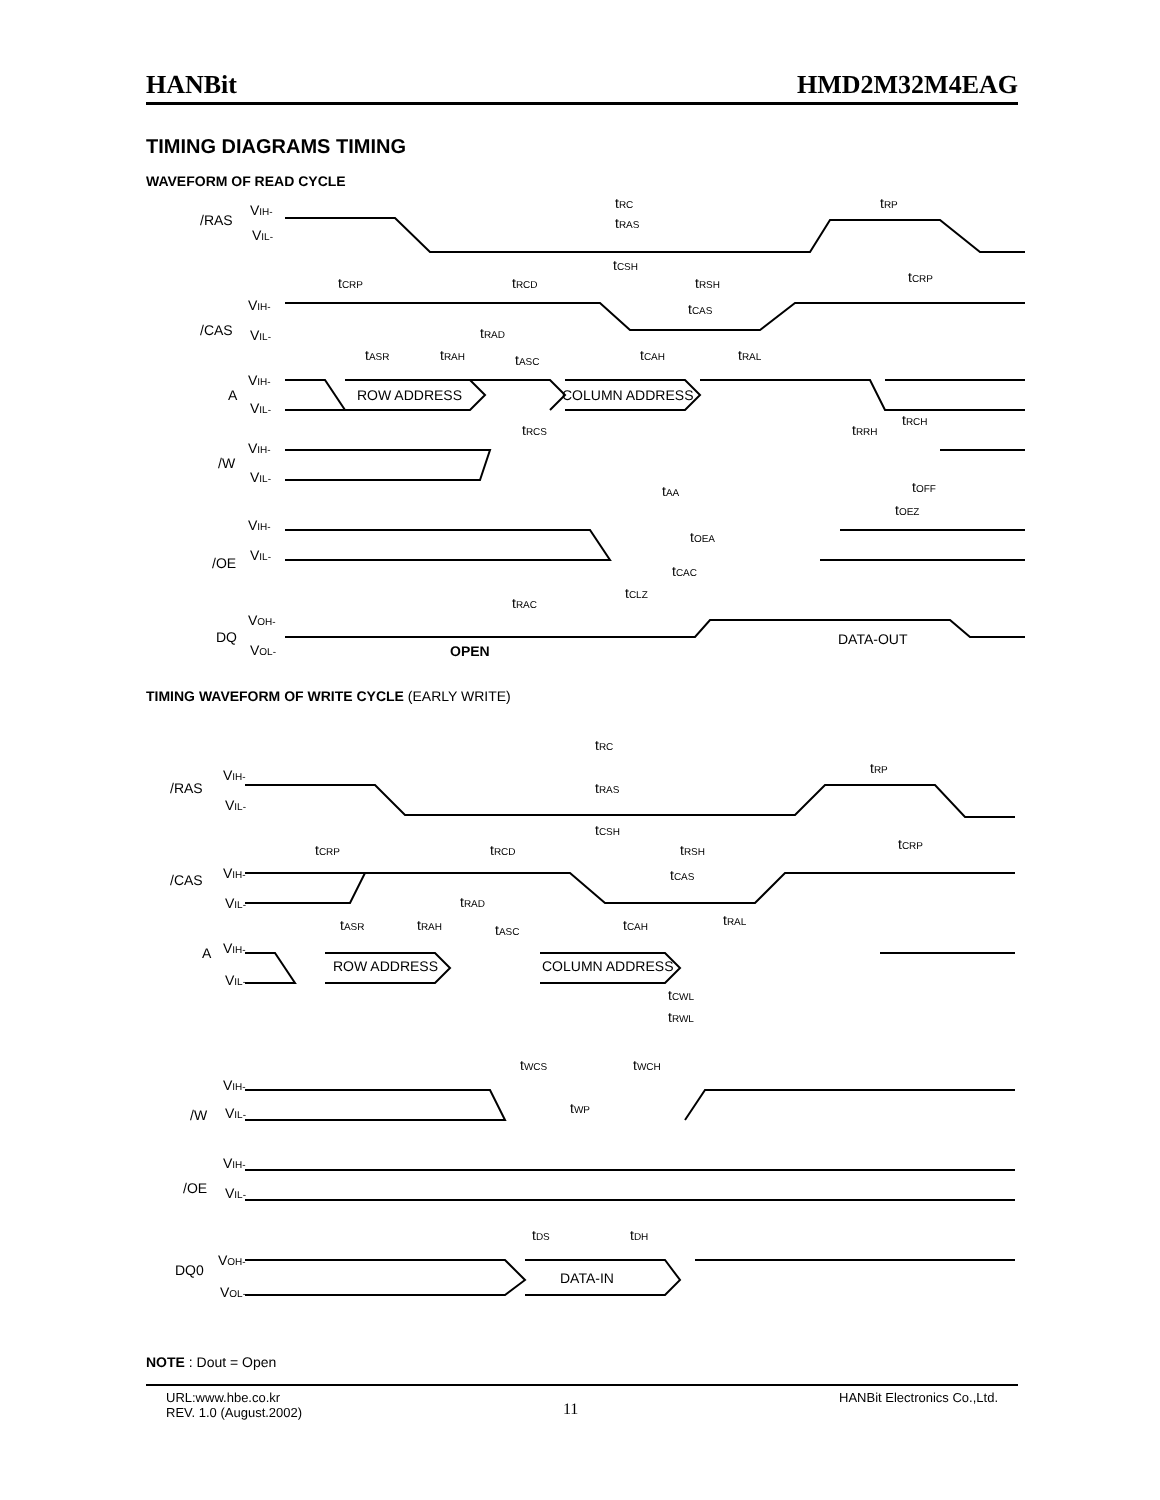HANBit HMD2M32M4EAG
TIMING DIAGRAMS TIMING
WAVEFORM OF READ CYCLE
/RAS
VIH-
VIL-
/CAS
VIH-
VIL-
A
VIH-
VIL-
/W
VIH-
VIL-
/OE
VIH-
VIL-
DQ
VOH-
VOL-
ROW ADDRESS
COLUMN ADDRESS
DATA-OUT
OPEN
tRC
tRP
tRAS
tCSH
tCRP
tRCD
tRSH
tCRP
tCAS
tRAD
tASR
tRAH
tASC
tCAH
tRAL
tRCS
tRCH
tRRH
tAA
tOFF
tOEZ
tOEA
tCAC
tCLZ
tRAC
TIMING WAVEFORM OF WRITE CYCLE (EARLY WRITE)
/RAS
VIH-
VIL-
/CAS
VIH-
VIL-
A
VIH-
VIL-
/W
VIH-
VIL-
/OE
VIH-
VIL-
DQ0
VOH-
VOL-
ROW ADDRESS
COLUMN ADDRESS
DATA-IN
tRC
tRP
tRAS
tCSH
tCRP
tRCD
tRSH
tCRP
tCAS
tRAD
tASR
tRAH
tASC
tCAH
tRAL
tCWL
tRWL
tWCS
tWCH
tWP
tDS
tDH
NOTE : Dout = Open
URL:www.hbe.co.kr
REV. 1.0 (August.2002) 11 HANBit Electronics Co.,Ltd.